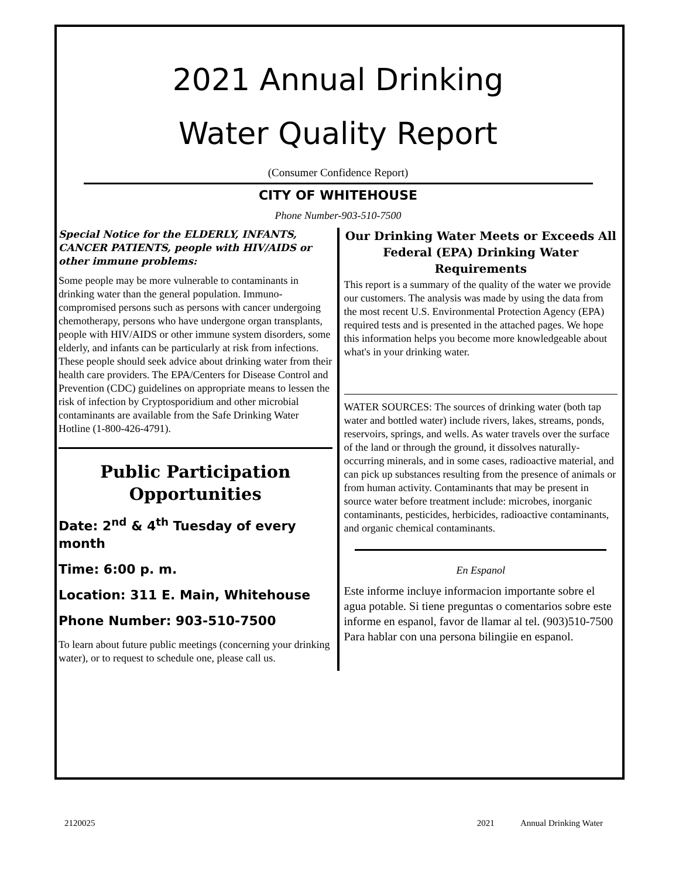2021 Annual Drinking
Water Quality Report
(Consumer Confidence Report)
CITY OF WHITEHOUSE
Phone Number-903-510-7500
Special Notice for the ELDERLY, INFANTS, CANCER PATIENTS, people with HIV/AIDS or other immune problems:
Some people may be more vulnerable to contaminants in drinking water than the general population. Immuno-compromised persons such as persons with cancer undergoing chemotherapy, persons who have undergone organ transplants, people with HIV/AIDS or other immune system disorders, some elderly, and infants can be particularly at risk from infections. These people should seek advice about drinking water from their health care providers. The EPA/Centers for Disease Control and Prevention (CDC) guidelines on appropriate means to lessen the risk of infection by Cryptosporidium and other microbial contaminants are available from the Safe Drinking Water Hotline (1-800-426-4791).
Public Participation Opportunities
Date: 2<sup>nd</sup> & 4<sup>th</sup> Tuesday of every month
Time: 6:00 p. m.
Location: 311 E. Main, Whitehouse
Phone Number: 903-510-7500
To learn about future public meetings (concerning your drinking water), or to request to schedule one, please call us.
Our Drinking Water Meets or Exceeds All Federal (EPA) Drinking Water Requirements
This report is a summary of the quality of the water we provide our customers. The analysis was made by using the data from the most recent U.S. Environmental Protection Agency (EPA) required tests and is presented in the attached pages. We hope this information helps you become more knowledgeable about what's in your drinking water.
WATER SOURCES: The sources of drinking water (both tap water and bottled water) include rivers, lakes, streams, ponds, reservoirs, springs, and wells. As water travels over the surface of the land or through the ground, it dissolves naturally-occurring minerals, and in some cases, radioactive material, and can pick up substances resulting from the presence of animals or from human activity. Contaminants that may be present in source water before treatment include: microbes, inorganic contaminants, pesticides, herbicides, radioactive contaminants, and organic chemical contaminants.
En Espanol
Este informe incluye informacion importante sobre el agua potable. Si tiene preguntas o comentarios sobre este informe en espanol, favor de llamar al tel. (903)510-7500 Para hablar con una persona bilingiie en espanol.
2120025 2021 Annual Drinking Water